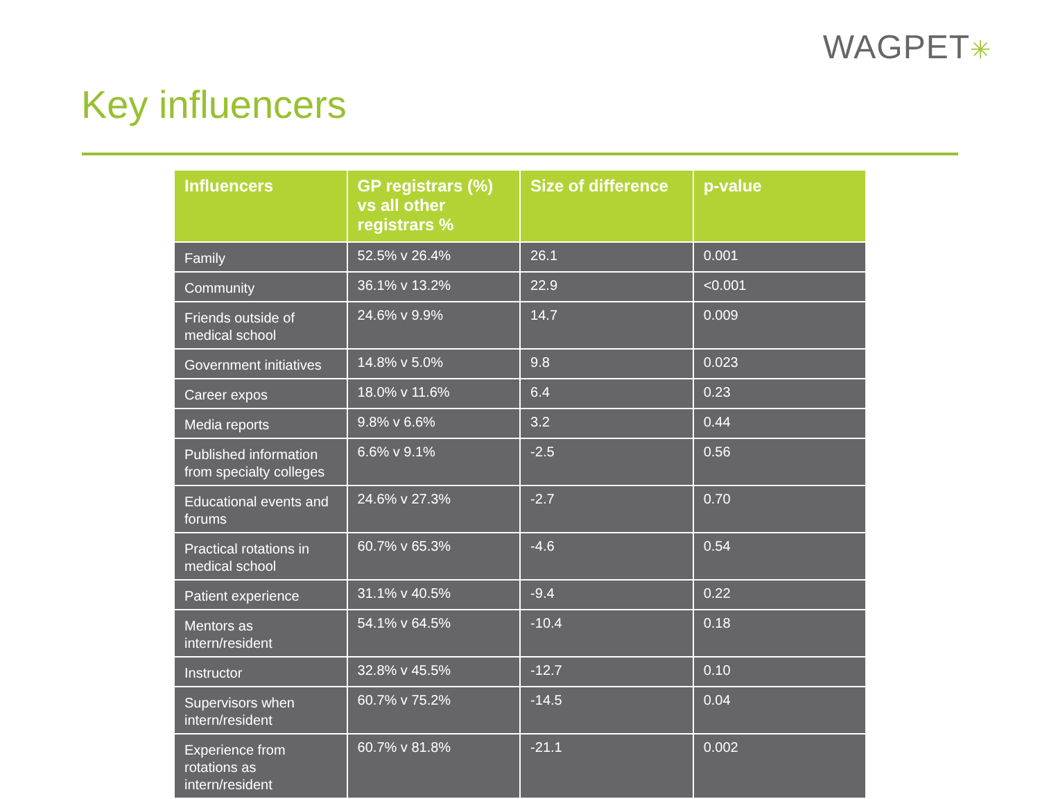WAGPET✳
Key influencers
| Influencers | GP registrars (%) vs all other registrars % | Size of difference | p-value |
| --- | --- | --- | --- |
| Family | 52.5% v 26.4% | 26.1 | 0.001 |
| Community | 36.1% v 13.2% | 22.9 | <0.001 |
| Friends outside of medical school | 24.6% v 9.9% | 14.7 | 0.009 |
| Government initiatives | 14.8% v 5.0% | 9.8 | 0.023 |
| Career expos | 18.0% v 11.6% | 6.4 | 0.23 |
| Media reports | 9.8% v 6.6% | 3.2 | 0.44 |
| Published information from specialty colleges | 6.6% v 9.1% | -2.5 | 0.56 |
| Educational events and forums | 24.6% v 27.3% | -2.7 | 0.70 |
| Practical rotations in medical school | 60.7% v 65.3% | -4.6 | 0.54 |
| Patient experience | 31.1% v 40.5% | -9.4 | 0.22 |
| Mentors as intern/resident | 54.1% v 64.5% | -10.4 | 0.18 |
| Instructor | 32.8% v 45.5% | -12.7 | 0.10 |
| Supervisors when intern/resident | 60.7% v 75.2% | -14.5 | 0.04 |
| Experience from rotations as intern/resident | 60.7% v 81.8% | -21.1 | 0.002 |